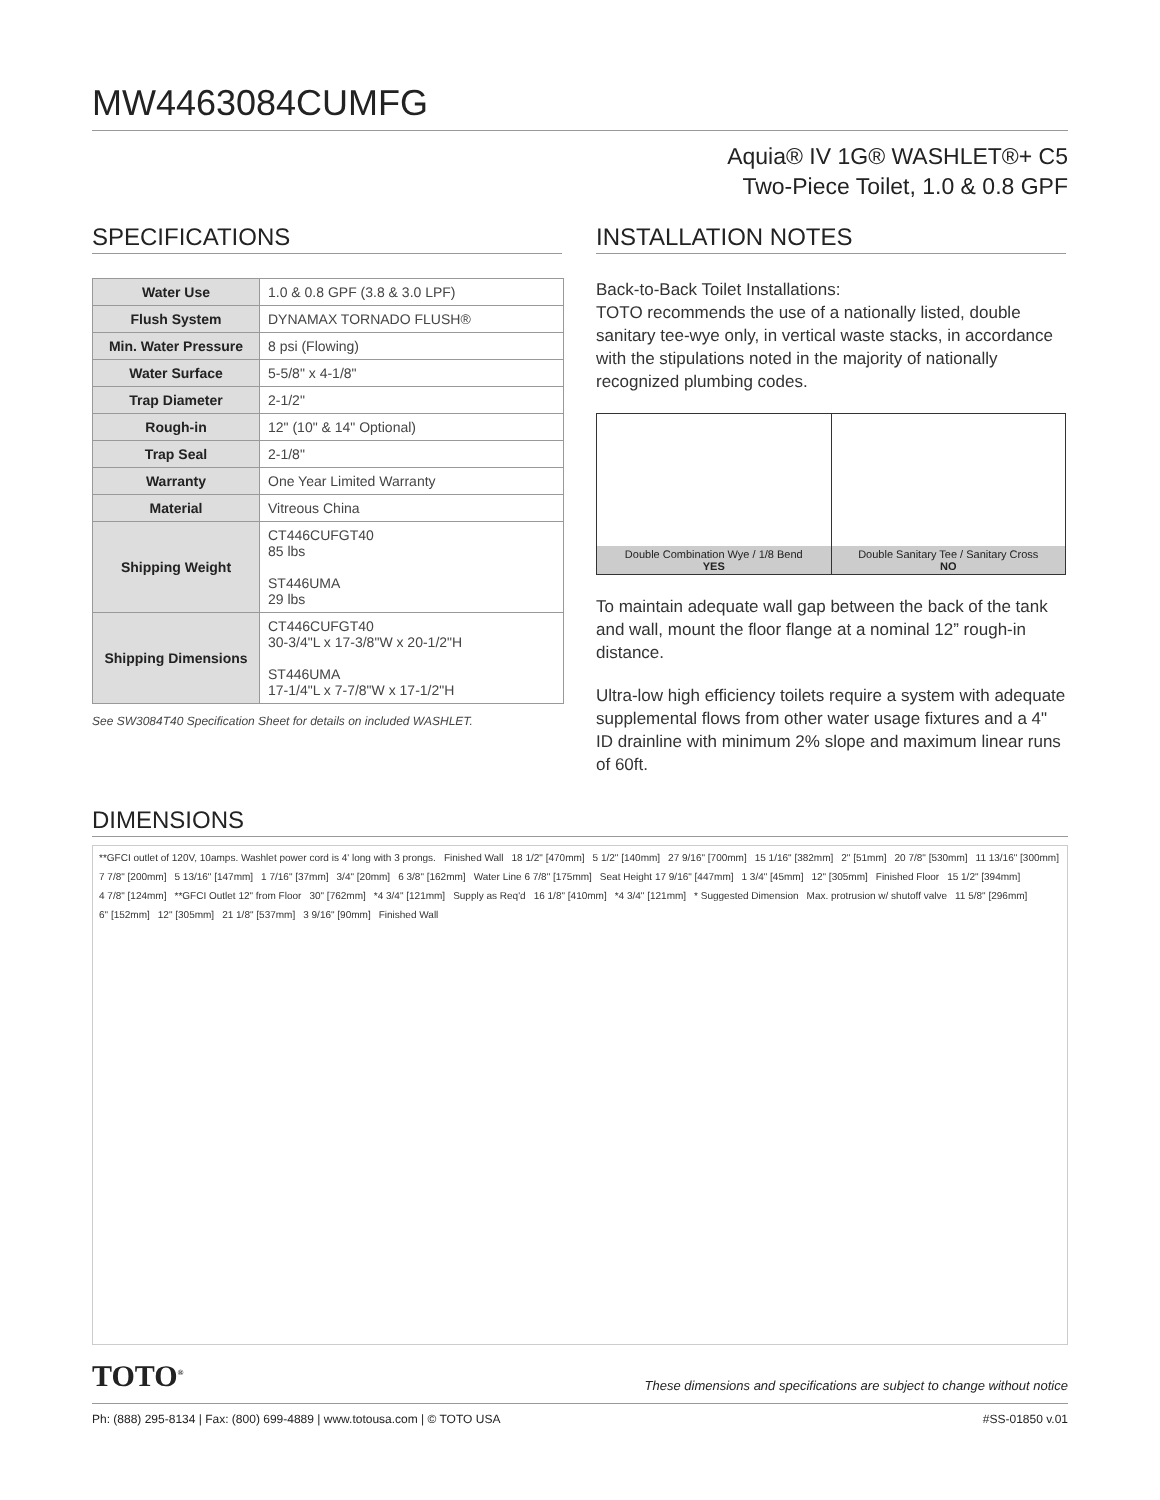MW4463084CUMFG
Aquia® IV 1G® WASHLET®+ C5
Two-Piece Toilet, 1.0 & 0.8 GPF
SPECIFICATIONS
| Water Use | 1.0 & 0.8 GPF (3.8 & 3.0 LPF) |
| Flush System | DYNAMAX TORNADO FLUSH® |
| Min. Water Pressure | 8 psi (Flowing) |
| Water Surface | 5-5/8" x 4-1/8" |
| Trap Diameter | 2-1/2" |
| Rough-in | 12" (10" & 14" Optional) |
| Trap Seal | 2-1/8" |
| Warranty | One Year Limited Warranty |
| Material | Vitreous China |
| Shipping Weight | CT446CUFGT40 85 lbs ST446UMA 29 lbs |
| Shipping Dimensions | CT446CUFGT40 30-3/4"L x 17-3/8"W x 20-1/2"H ST446UMA 17-1/4"L x 7-7/8"W x 17-1/2"H |
See SW3084T40 Specification Sheet for details on included WASHLET.
INSTALLATION NOTES
Back-to-Back Toilet Installations:
TOTO recommends the use of a nationally listed, double sanitary tee-wye only, in vertical waste stacks, in accordance with the stipulations noted in the majority of nationally recognized plumbing codes.
Double Combination Wye / 1/8 Bend
YES
Double Sanitary Tee / Sanitary Cross
NO
To maintain adequate wall gap between the back of the tank and wall, mount the floor flange at a nominal 12” rough-in distance.
Ultra-low high efficiency toilets require a system with adequate supplemental flows from other water usage fixtures and a 4" ID drainline with minimum 2% slope and maximum linear runs of 60ft.
DIMENSIONS
**GFCI outlet of 120V, 10amps. Washlet power cord is 4' long with 3 prongs. Finished Wall 18 1/2" [470mm] 5 1/2" [140mm] 27 9/16" [700mm] 15 1/16" [382mm] 2" [51mm] 20 7/8" [530mm] 11 13/16" [300mm] 7 7/8" [200mm] 5 13/16" [147mm] 1 7/16" [37mm] 3/4" [20mm] 6 3/8" [162mm] Water Line 6 7/8" [175mm] Seat Height 17 9/16" [447mm] 1 3/4" [45mm] 12" [305mm] Finished Floor 15 1/2" [394mm] 4 7/8" [124mm] **GFCI Outlet 12" from Floor 30" [762mm] *4 3/4" [121mm] Supply as Req'd 16 1/8" [410mm] *4 3/4" [121mm] * Suggested Dimension Max. protrusion w/ shutoff valve 11 5/8" [296mm] 6" [152mm] 12" [305mm] 21 1/8" [537mm] 3 9/16" [90mm] Finished Wall
TOTO<sup>®</sup> These dimensions and specifications are subject to change without notice
Ph: (888) 295-8134 | Fax: (800) 699-4889 | www.totousa.com | © TOTO USA #SS-01850 v.01